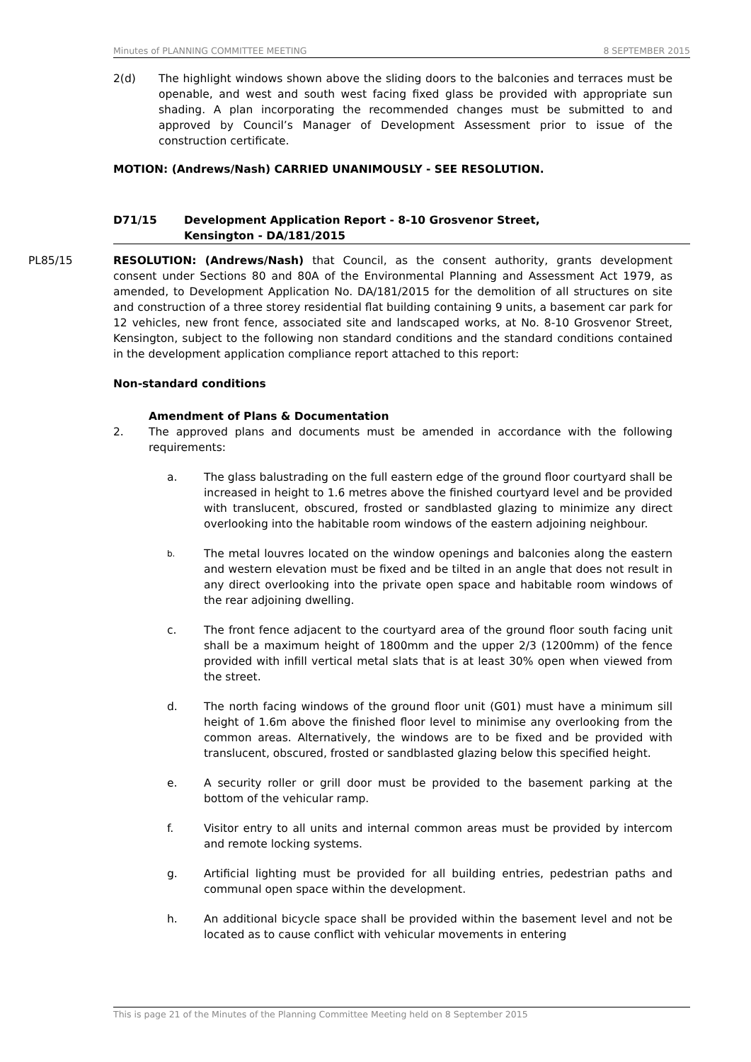Minutes of PLANNING COMMITTEE MEETING 8 SEPTEMBER 2015
2(d) The highlight windows shown above the sliding doors to the balconies and terraces must be openable, and west and south west facing fixed glass be provided with appropriate sun shading. A plan incorporating the recommended changes must be submitted to and approved by Council’s Manager of Development Assessment prior to issue of the construction certificate.
MOTION: (Andrews/Nash) CARRIED UNANIMOUSLY - SEE RESOLUTION.
D71/15 Development Application Report - 8-10 Grosvenor Street,
Kensington - DA/181/2015
PL85/15
RESOLUTION: (Andrews/Nash) that Council, as the consent authority, grants development consent under Sections 80 and 80A of the Environmental Planning and Assessment Act 1979, as amended, to Development Application No. DA/181/2015 for the demolition of all structures on site and construction of a three storey residential flat building containing 9 units, a basement car park for 12 vehicles, new front fence, associated site and landscaped works, at No. 8-10 Grosvenor Street, Kensington, subject to the following non standard conditions and the standard conditions contained in the development application compliance report attached to this report:
Non-standard conditions
Amendment of Plans & Documentation
2. The approved plans and documents must be amended in accordance with the following requirements:
a. The glass balustrading on the full eastern edge of the ground floor courtyard shall be increased in height to 1.6 metres above the finished courtyard level and be provided with translucent, obscured, frosted or sandblasted glazing to minimize any direct overlooking into the habitable room windows of the eastern adjoining neighbour.
b.
The metal louvres located on the window openings and balconies along the eastern and western elevation must be fixed and be tilted in an angle that does not result in any direct overlooking into the private open space and habitable room windows of the rear adjoining dwelling.
c. The front fence adjacent to the courtyard area of the ground floor south facing unit shall be a maximum height of 1800mm and the upper 2/3 (1200mm) of the fence provided with infill vertical metal slats that is at least 30% open when viewed from the street.
d. The north facing windows of the ground floor unit (G01) must have a minimum sill height of 1.6m above the finished floor level to minimise any overlooking from the common areas. Alternatively, the windows are to be fixed and be provided with translucent, obscured, frosted or sandblasted glazing below this specified height.
e. A security roller or grill door must be provided to the basement parking at the bottom of the vehicular ramp.
f. Visitor entry to all units and internal common areas must be provided by intercom and remote locking systems.
g. Artificial lighting must be provided for all building entries, pedestrian paths and communal open space within the development.
h. An additional bicycle space shall be provided within the basement level and not be located as to cause conflict with vehicular movements in entering
This is page 21 of the Minutes of the Planning Committee Meeting held on 8 September 2015